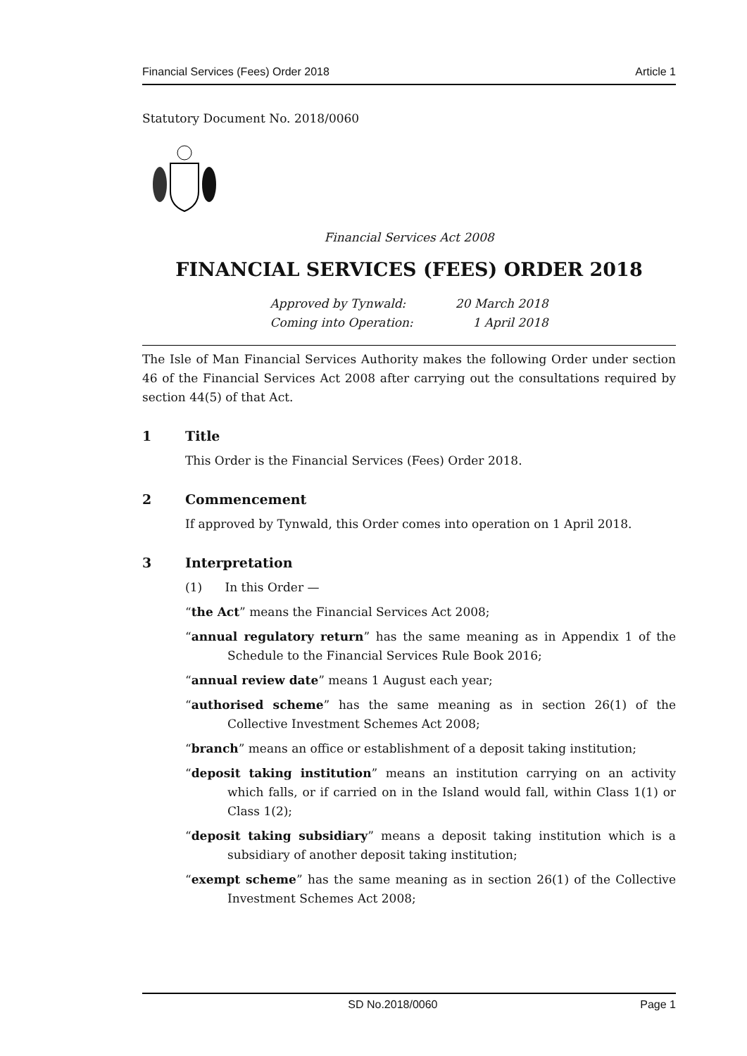Financial Services (Fees) Order 2018 Article 1
Statutory Document No. 2018/0060
Financial Services Act 2008
FINANCIAL SERVICES (FEES) ORDER 2018
Approved by Tynwald:
Coming into Operation:
20 March 2018
1 April 2018
The Isle of Man Financial Services Authority makes the following Order under section 46 of the Financial Services Act 2008 after carrying out the consultations required by section 44(5) of that Act.
1 Title
This Order is the Financial Services (Fees) Order 2018.
2 Commencement
If approved by Tynwald, this Order comes into operation on 1 April 2018.
3 Interpretation
(1) In this Order —
“the Act” means the Financial Services Act 2008;
“annual regulatory return” has the same meaning as in Appendix 1 of the Schedule to the Financial Services Rule Book 2016;
“annual review date” means 1 August each year;
“authorised scheme” has the same meaning as in section 26(1) of the Collective Investment Schemes Act 2008;
“branch” means an office or establishment of a deposit taking institution;
“deposit taking institution” means an institution carrying on an activity which falls, or if carried on in the Island would fall, within Class 1(1) or Class 1(2);
“deposit taking subsidiary” means a deposit taking institution which is a subsidiary of another deposit taking institution;
“exempt scheme” has the same meaning as in section 26(1) of the Collective Investment Schemes Act 2008;
SD No.2018/0060 Page 1